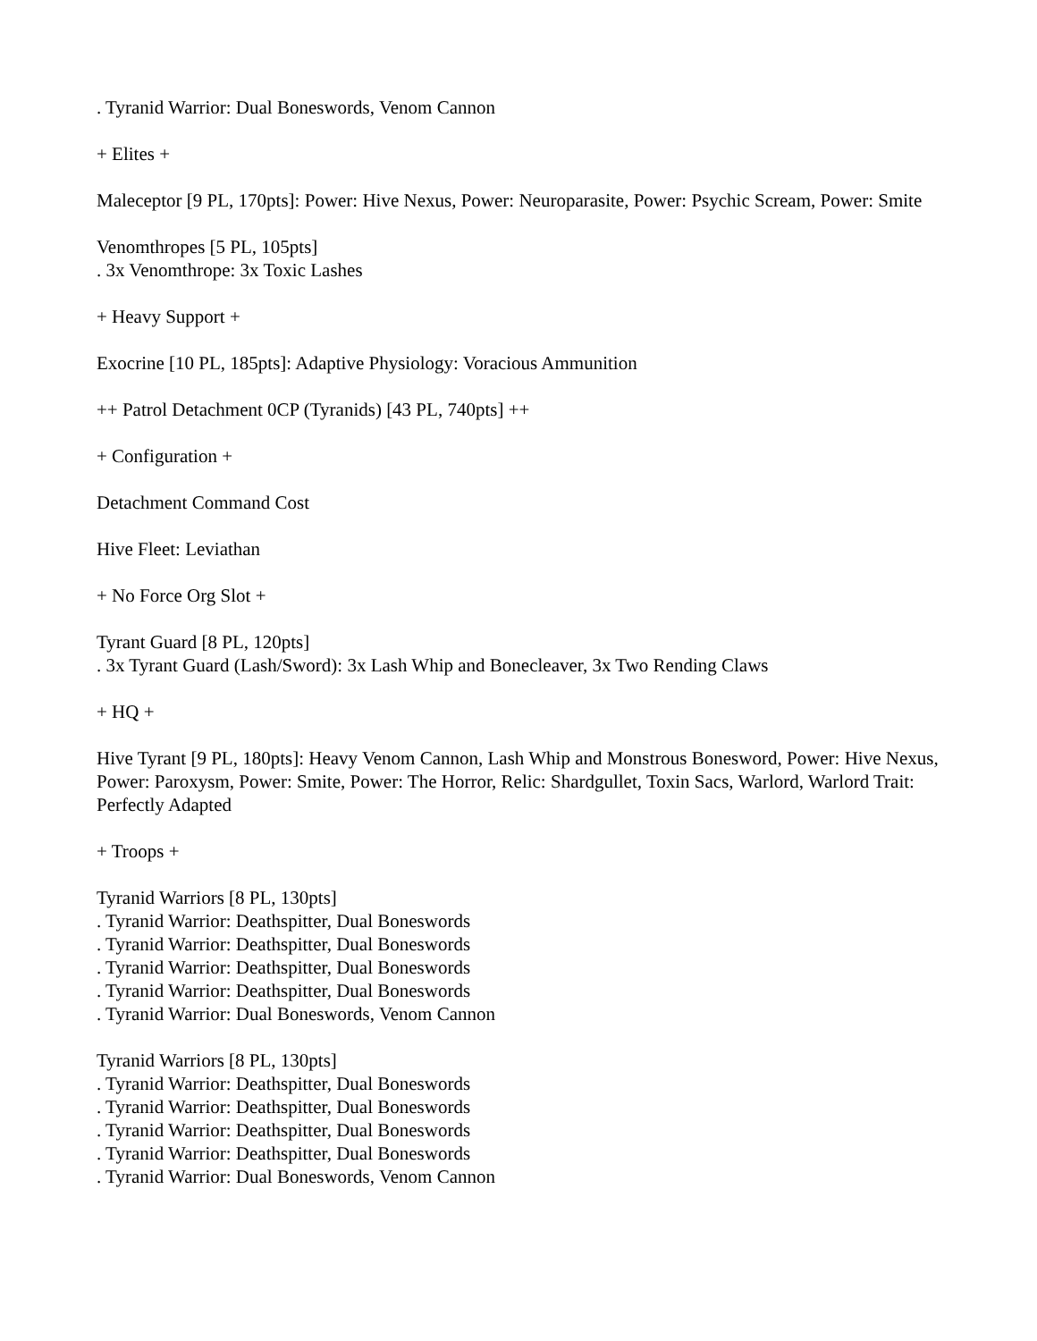. Tyranid Warrior: Dual Boneswords, Venom Cannon
+ Elites +
Maleceptor [9 PL, 170pts]: Power: Hive Nexus, Power: Neuroparasite, Power: Psychic Scream, Power: Smite
Venomthropes [5 PL, 105pts]
. 3x Venomthrope: 3x Toxic Lashes
+ Heavy Support +
Exocrine [10 PL, 185pts]: Adaptive Physiology: Voracious Ammunition
++ Patrol Detachment 0CP (Tyranids) [43 PL, 740pts] ++
+ Configuration +
Detachment Command Cost
Hive Fleet: Leviathan
+ No Force Org Slot +
Tyrant Guard [8 PL, 120pts]
. 3x Tyrant Guard (Lash/Sword): 3x Lash Whip and Bonecleaver, 3x Two Rending Claws
+ HQ +
Hive Tyrant [9 PL, 180pts]: Heavy Venom Cannon, Lash Whip and Monstrous Bonesword, Power: Hive Nexus, Power: Paroxysm, Power: Smite, Power: The Horror, Relic: Shardgullet, Toxin Sacs, Warlord, Warlord Trait: Perfectly Adapted
+ Troops +
Tyranid Warriors [8 PL, 130pts]
. Tyranid Warrior: Deathspitter, Dual Boneswords
. Tyranid Warrior: Deathspitter, Dual Boneswords
. Tyranid Warrior: Deathspitter, Dual Boneswords
. Tyranid Warrior: Deathspitter, Dual Boneswords
. Tyranid Warrior: Dual Boneswords, Venom Cannon
Tyranid Warriors [8 PL, 130pts]
. Tyranid Warrior: Deathspitter, Dual Boneswords
. Tyranid Warrior: Deathspitter, Dual Boneswords
. Tyranid Warrior: Deathspitter, Dual Boneswords
. Tyranid Warrior: Deathspitter, Dual Boneswords
. Tyranid Warrior: Dual Boneswords, Venom Cannon